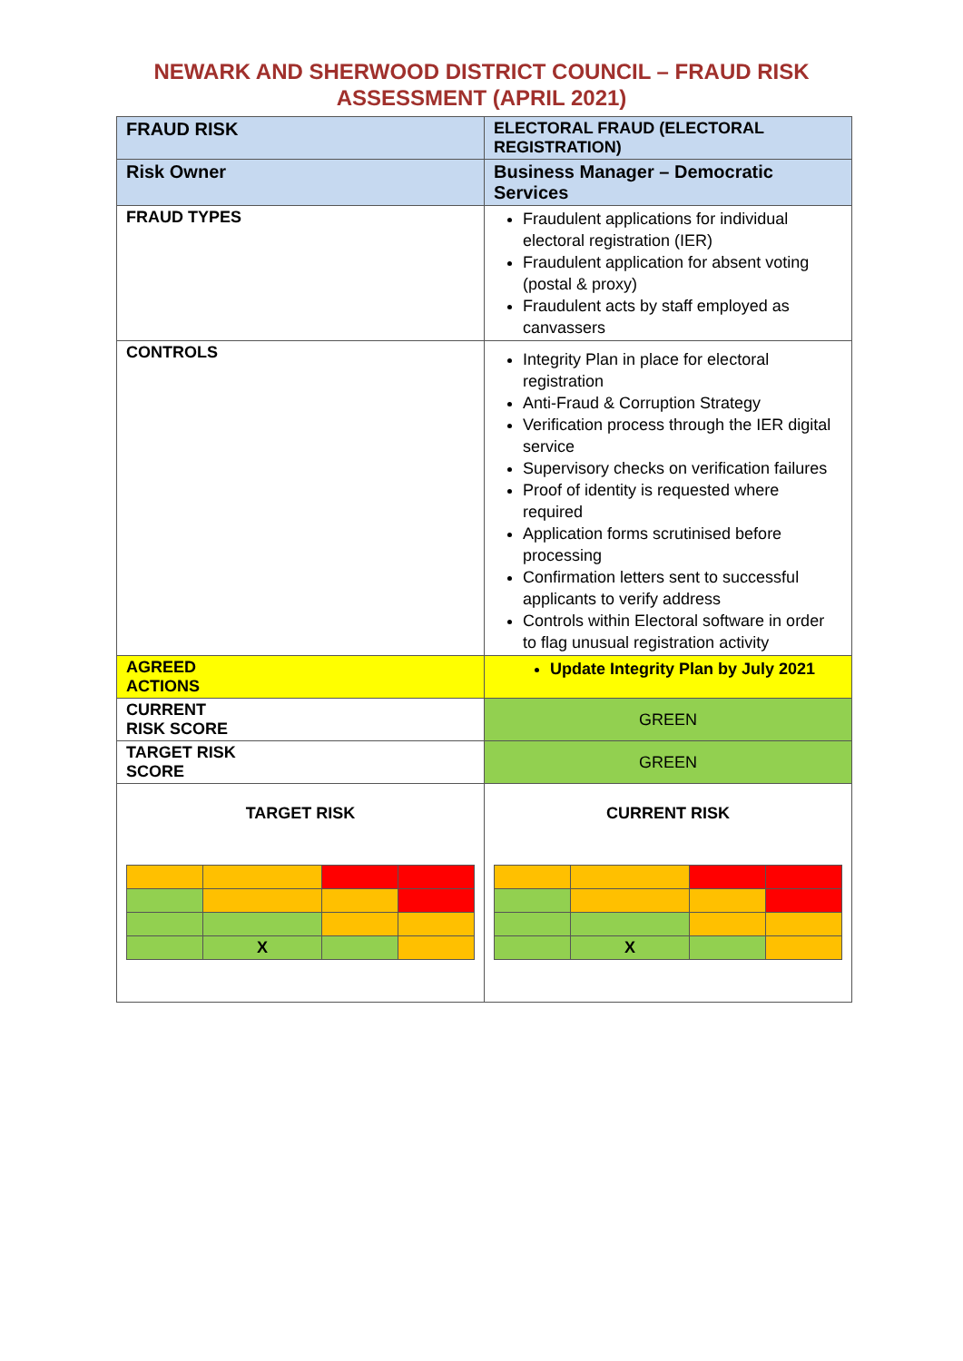NEWARK AND SHERWOOD DISTRICT COUNCIL – FRAUD RISK
ASSESSMENT (APRIL 2021)
| FRAUD RISK | ELECTORAL FRAUD (ELECTORAL REGISTRATION) | |
| Risk Owner | Business Manager – Democratic Services | |
| FRAUD TYPES | Fraudulent applications for individual electoral registration (IER) Fraudulent application for absent voting (postal & proxy) Fraudulent acts by staff employed as canvassers | |
| CONTROLS | Integrity Plan in place for electoral registration Anti-Fraud & Corruption Strategy Verification process through the IER digital service Supervisory checks on verification failures Proof of identity is requested where required Application forms scrutinised before processing Confirmation letters sent to successful applicants to verify address Controls within Electoral software in order to flag unusual registration activity | |
| AGREED ACTIONS | Update Integrity Plan by July 2021 | |
| CURRENT RISK SCORE | GREEN | |
| TARGET RISK SCORE | GREEN | |
| TARGET RISK / / X / / / | | CURRENT RISK / / X / / / |